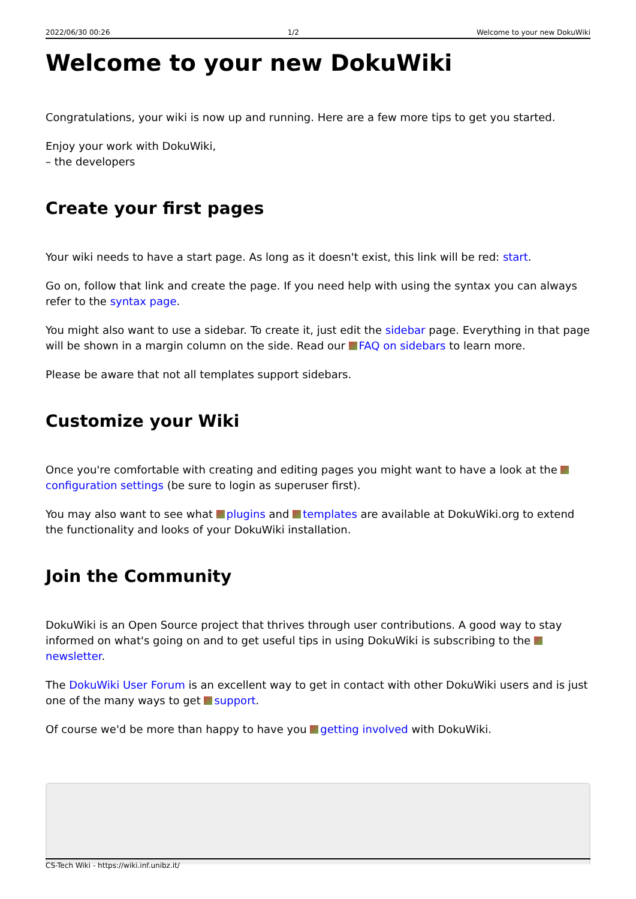2022/06/30 00:26 1/2 Welcome to your new DokuWiki
Welcome to your new DokuWiki
Congratulations, your wiki is now up and running. Here are a few more tips to get you started.
Enjoy your work with DokuWiki,
– the developers
Create your first pages
Your wiki needs to have a start page. As long as it doesn't exist, this link will be red: start.
Go on, follow that link and create the page. If you need help with using the syntax you can always refer to the syntax page.
You might also want to use a sidebar. To create it, just edit the sidebar page. Everything in that page will be shown in a margin column on the side. Read our FAQ on sidebars to learn more.
Please be aware that not all templates support sidebars.
Customize your Wiki
Once you're comfortable with creating and editing pages you might want to have a look at the configuration settings (be sure to login as superuser first).
You may also want to see what plugins and templates are available at DokuWiki.org to extend the functionality and looks of your DokuWiki installation.
Join the Community
DokuWiki is an Open Source project that thrives through user contributions. A good way to stay informed on what's going on and to get useful tips in using DokuWiki is subscribing to the newsletter.
The DokuWiki User Forum is an excellent way to get in contact with other DokuWiki users and is just one of the many ways to get support.
Of course we'd be more than happy to have you getting involved with DokuWiki.
CS-Tech Wiki - https://wiki.inf.unibz.it/